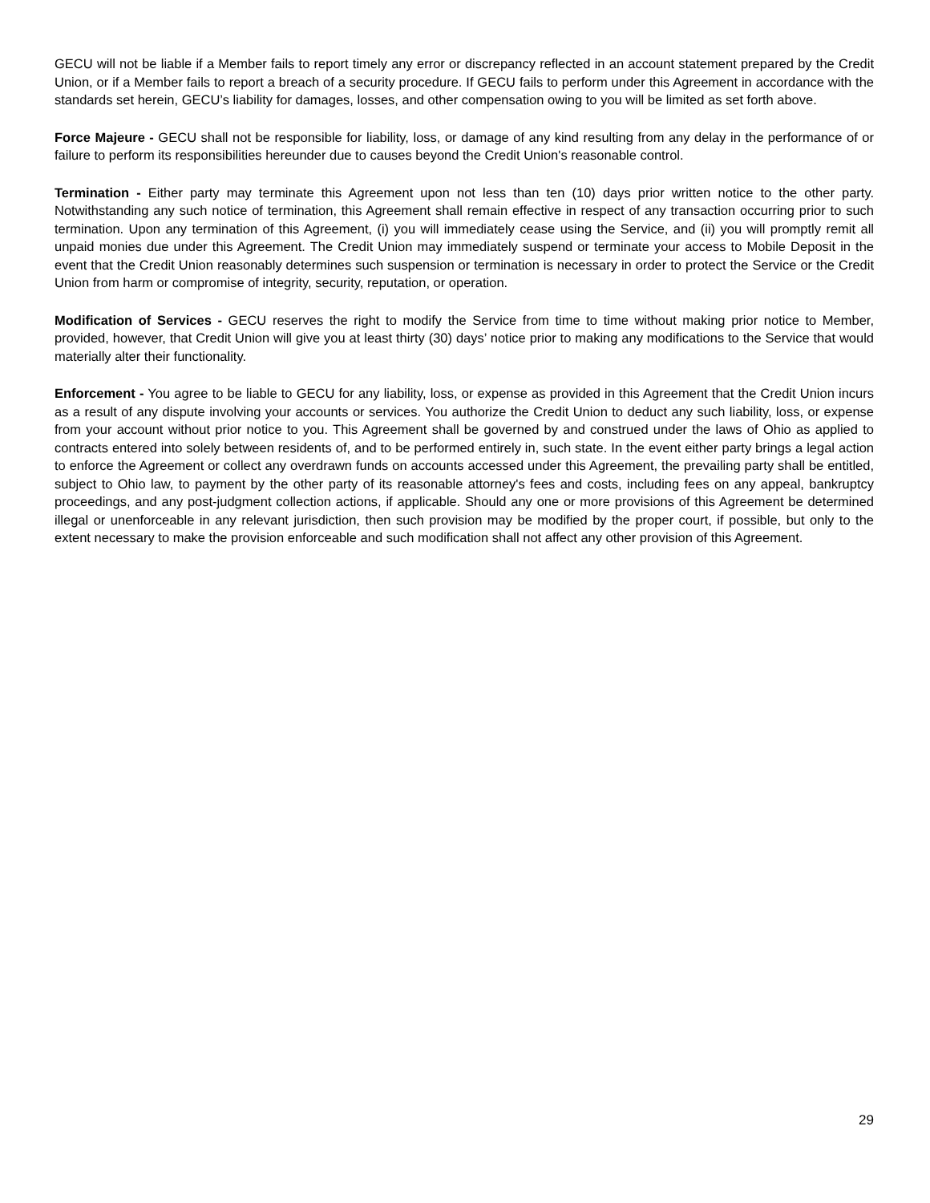GECU will not be liable if a Member fails to report timely any error or discrepancy reflected in an account statement prepared by the Credit Union, or if a Member fails to report a breach of a security procedure. If GECU fails to perform under this Agreement in accordance with the standards set herein, GECU’s liability for damages, losses, and other compensation owing to you will be limited as set forth above.
Force Majeure - GECU shall not be responsible for liability, loss, or damage of any kind resulting from any delay in the performance of or failure to perform its responsibilities hereunder due to causes beyond the Credit Union's reasonable control.
Termination - Either party may terminate this Agreement upon not less than ten (10) days prior written notice to the other party. Notwithstanding any such notice of termination, this Agreement shall remain effective in respect of any transaction occurring prior to such termination. Upon any termination of this Agreement, (i) you will immediately cease using the Service, and (ii) you will promptly remit all unpaid monies due under this Agreement. The Credit Union may immediately suspend or terminate your access to Mobile Deposit in the event that the Credit Union reasonably determines such suspension or termination is necessary in order to protect the Service or the Credit Union from harm or compromise of integrity, security, reputation, or operation.
Modification of Services - GECU reserves the right to modify the Service from time to time without making prior notice to Member, provided, however, that Credit Union will give you at least thirty (30) days’ notice prior to making any modifications to the Service that would materially alter their functionality.
Enforcement - You agree to be liable to GECU for any liability, loss, or expense as provided in this Agreement that the Credit Union incurs as a result of any dispute involving your accounts or services. You authorize the Credit Union to deduct any such liability, loss, or expense from your account without prior notice to you. This Agreement shall be governed by and construed under the laws of Ohio as applied to contracts entered into solely between residents of, and to be performed entirely in, such state. In the event either party brings a legal action to enforce the Agreement or collect any overdrawn funds on accounts accessed under this Agreement, the prevailing party shall be entitled, subject to Ohio law, to payment by the other party of its reasonable attorney's fees and costs, including fees on any appeal, bankruptcy proceedings, and any post-judgment collection actions, if applicable. Should any one or more provisions of this Agreement be determined illegal or unenforceable in any relevant jurisdiction, then such provision may be modified by the proper court, if possible, but only to the extent necessary to make the provision enforceable and such modification shall not affect any other provision of this Agreement.
29